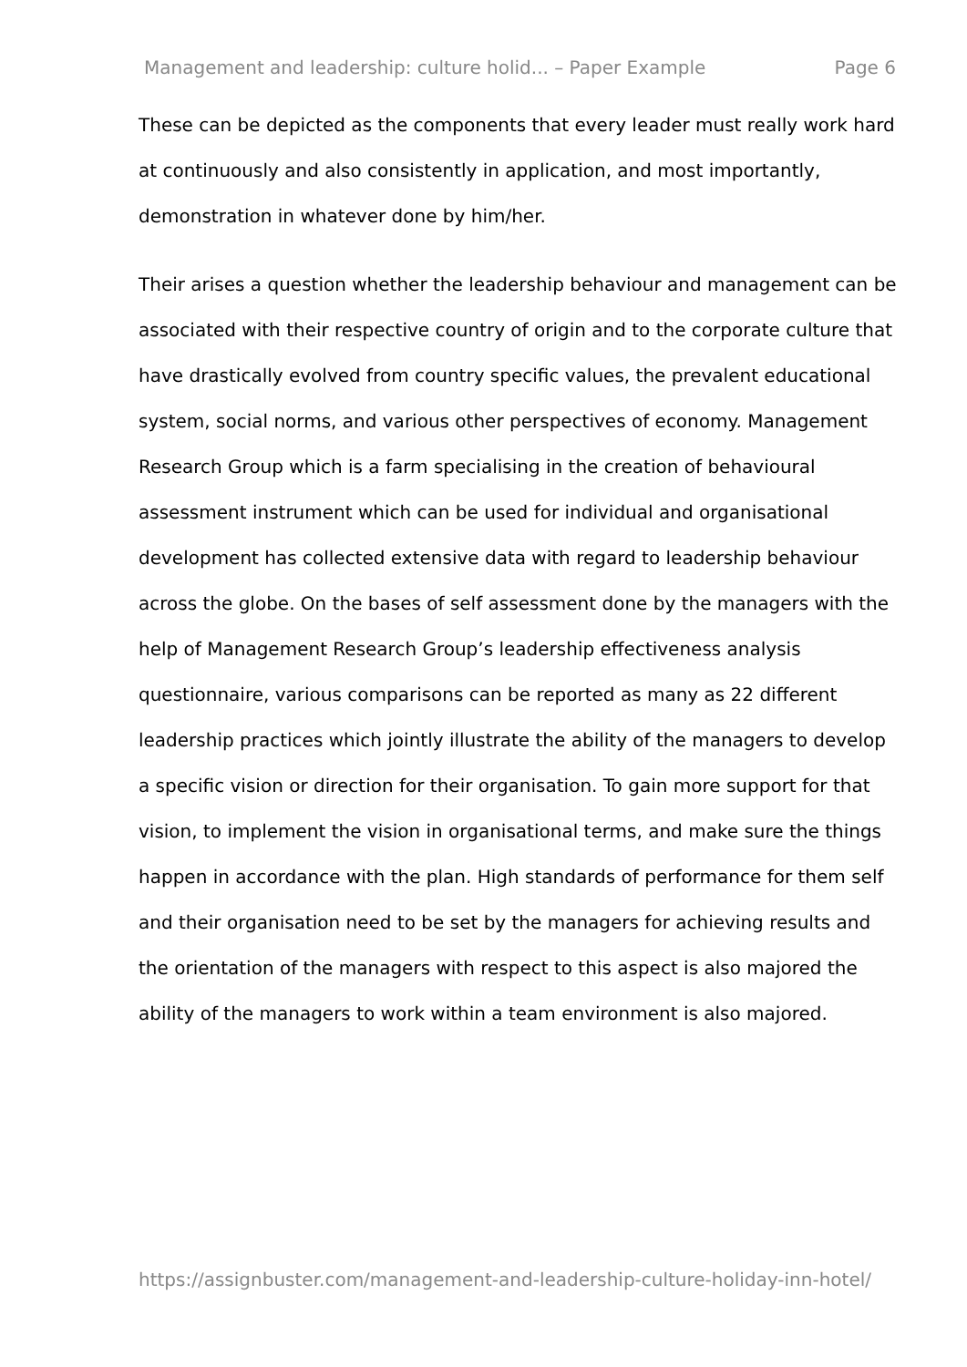Management and leadership: culture holid... – Paper Example Page 6
These can be depicted as the components that every leader must really work hard at continuously and also consistently in application, and most importantly, demonstration in whatever done by him/her.
Their arises a question whether the leadership behaviour and management can be associated with their respective country of origin and to the corporate culture that have drastically evolved from country specific values, the prevalent educational system, social norms, and various other perspectives of economy. Management Research Group which is a farm specialising in the creation of behavioural assessment instrument which can be used for individual and organisational development has collected extensive data with regard to leadership behaviour across the globe. On the bases of self assessment done by the managers with the help of Management Research Group’s leadership effectiveness analysis questionnaire, various comparisons can be reported as many as 22 different leadership practices which jointly illustrate the ability of the managers to develop a specific vision or direction for their organisation. To gain more support for that vision, to implement the vision in organisational terms, and make sure the things happen in accordance with the plan. High standards of performance for them self and their organisation need to be set by the managers for achieving results and the orientation of the managers with respect to this aspect is also majored the ability of the managers to work within a team environment is also majored.
https://assignbuster.com/management-and-leadership-culture-holiday-inn-hotel/